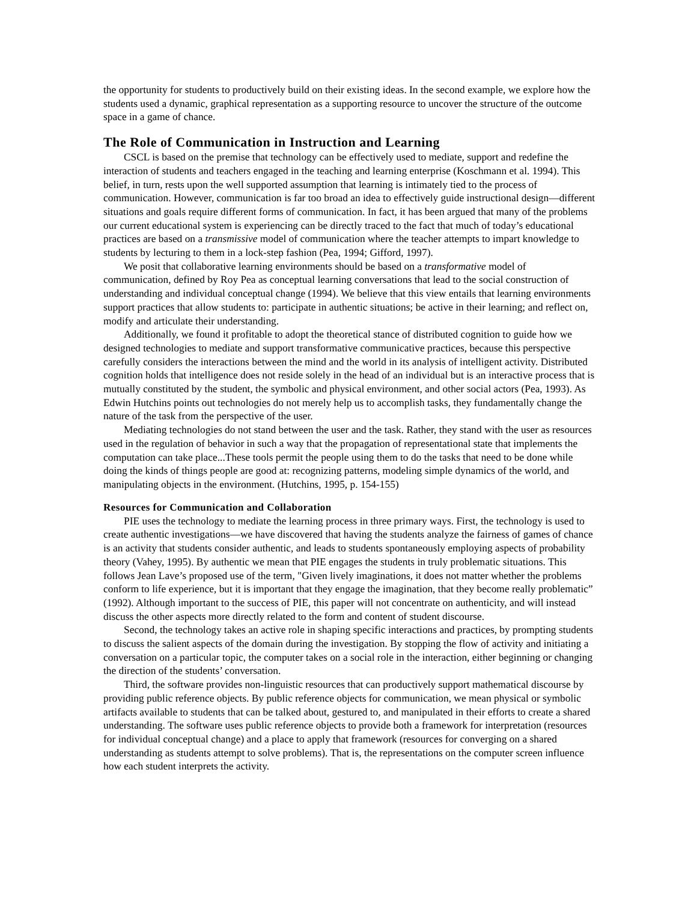the opportunity for students to productively build on their existing ideas. In the second example, we explore how the students used a dynamic, graphical representation as a supporting resource to uncover the structure of the outcome space in a game of chance.
The Role of Communication in Instruction and Learning
CSCL is based on the premise that technology can be effectively used to mediate, support and redefine the interaction of students and teachers engaged in the teaching and learning enterprise (Koschmann et al. 1994). This belief, in turn, rests upon the well supported assumption that learning is intimately tied to the process of communication. However, communication is far too broad an idea to effectively guide instructional design—different situations and goals require different forms of communication. In fact, it has been argued that many of the problems our current educational system is experiencing can be directly traced to the fact that much of today’s educational practices are based on a transmissive model of communication where the teacher attempts to impart knowledge to students by lecturing to them in a lock-step fashion (Pea, 1994; Gifford, 1997).
We posit that collaborative learning environments should be based on a transformative model of communication, defined by Roy Pea as conceptual learning conversations that lead to the social construction of understanding and individual conceptual change (1994). We believe that this view entails that learning environments support practices that allow students to: participate in authentic situations; be active in their learning; and reflect on, modify and articulate their understanding.
Additionally, we found it profitable to adopt the theoretical stance of distributed cognition to guide how we designed technologies to mediate and support transformative communicative practices, because this perspective carefully considers the interactions between the mind and the world in its analysis of intelligent activity. Distributed cognition holds that intelligence does not reside solely in the head of an individual but is an interactive process that is mutually constituted by the student, the symbolic and physical environment, and other social actors (Pea, 1993). As Edwin Hutchins points out technologies do not merely help us to accomplish tasks, they fundamentally change the nature of the task from the perspective of the user.
Mediating technologies do not stand between the user and the task. Rather, they stand with the user as resources used in the regulation of behavior in such a way that the propagation of representational state that implements the computation can take place...These tools permit the people using them to do the tasks that need to be done while doing the kinds of things people are good at: recognizing patterns, modeling simple dynamics of the world, and manipulating objects in the environment. (Hutchins, 1995, p. 154-155)
Resources for Communication and Collaboration
PIE uses the technology to mediate the learning process in three primary ways. First, the technology is used to create authentic investigations—we have discovered that having the students analyze the fairness of games of chance is an activity that students consider authentic, and leads to students spontaneously employing aspects of probability theory (Vahey, 1995). By authentic we mean that PIE engages the students in truly problematic situations. This follows Jean Lave’s proposed use of the term, "Given lively imaginations, it does not matter whether the problems conform to life experience, but it is important that they engage the imagination, that they become really problematic” (1992). Although important to the success of PIE, this paper will not concentrate on authenticity, and will instead discuss the other aspects more directly related to the form and content of student discourse.
Second, the technology takes an active role in shaping specific interactions and practices, by prompting students to discuss the salient aspects of the domain during the investigation. By stopping the flow of activity and initiating a conversation on a particular topic, the computer takes on a social role in the interaction, either beginning or changing the direction of the students’ conversation.
Third, the software provides non-linguistic resources that can productively support mathematical discourse by providing public reference objects. By public reference objects for communication, we mean physical or symbolic artifacts available to students that can be talked about, gestured to, and manipulated in their efforts to create a shared understanding. The software uses public reference objects to provide both a framework for interpretation (resources for individual conceptual change) and a place to apply that framework (resources for converging on a shared understanding as students attempt to solve problems). That is, the representations on the computer screen influence how each student interprets the activity.